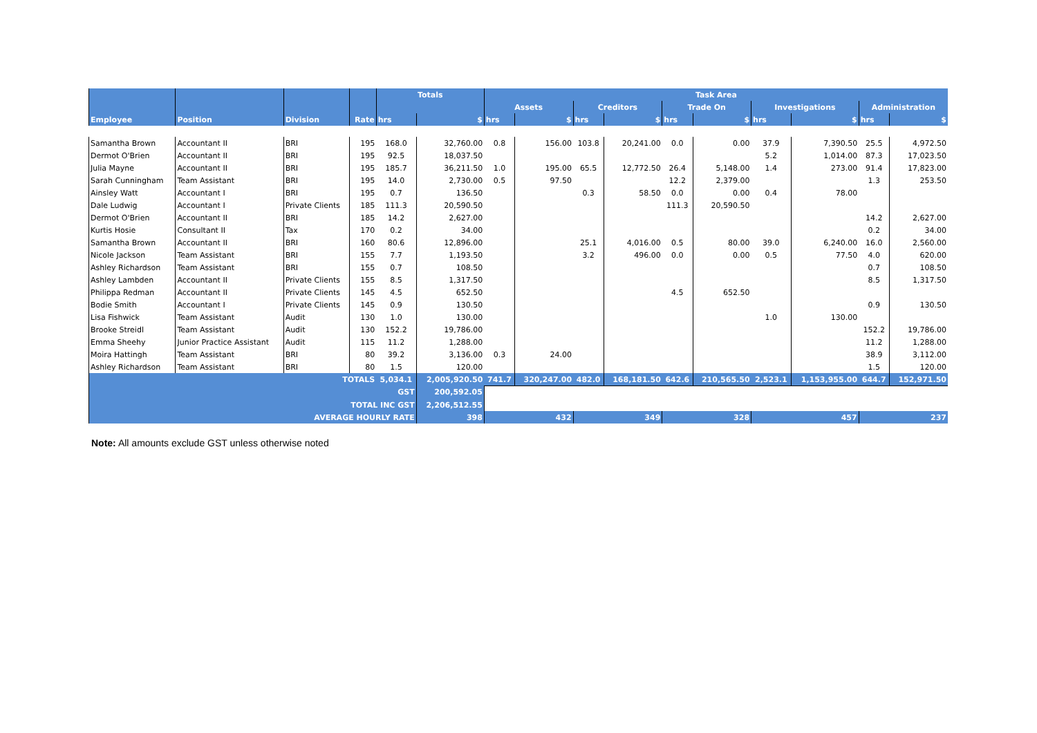| | | | | Totals | | Task Area | | | | | | | | | |
| --- | --- | --- | --- | --- | --- | --- | --- | --- | --- | --- | --- | --- | --- | --- | --- |
| | | | | | | Assets | | Creditors | | Trade On | | Investigations | | Administration | |
| Employee | Position | Division | Rate | hrs | $ | hrs | $ | hrs | $ | hrs | $ | hrs | $ | hrs | $ |
| Samantha Brown | Accountant II | BRI | 195 | 168.0 | 32,760.00 | 0.8 | 156.00 | 103.8 | 20,241.00 | 0.0 | 0.00 | 37.9 | 7,390.50 | 25.5 | 4,972.50 |
| Dermot O'Brien | Accountant II | BRI | 195 | 92.5 | 18,037.50 | | | | | | | 5.2 | 1,014.00 | 87.3 | 17,023.50 |
| Julia Mayne | Accountant II | BRI | 195 | 185.7 | 36,211.50 | 1.0 | 195.00 | 65.5 | 12,772.50 | 26.4 | 5,148.00 | 1.4 | 273.00 | 91.4 | 17,823.00 |
| Sarah Cunningham | Team Assistant | BRI | 195 | 14.0 | 2,730.00 | 0.5 | 97.50 | | | 12.2 | 2,379.00 | | | 1.3 | 253.50 |
| Ainsley Watt | Accountant I | BRI | 195 | 0.7 | 136.50 | | | 0.3 | 58.50 | 0.0 | 0.00 | 0.4 | 78.00 | | |
| Dale Ludwig | Accountant I | Private Clients | 185 | 111.3 | 20,590.50 | | | | | 111.3 | 20,590.50 | | | | |
| Dermot O'Brien | Accountant II | BRI | 185 | 14.2 | 2,627.00 | | | | | | | | | 14.2 | 2,627.00 |
| Kurtis Hosie | Consultant II | Tax | 170 | 0.2 | 34.00 | | | | | | | | | 0.2 | 34.00 |
| Samantha Brown | Accountant II | BRI | 160 | 80.6 | 12,896.00 | | | 25.1 | 4,016.00 | 0.5 | 80.00 | 39.0 | 6,240.00 | 16.0 | 2,560.00 |
| Nicole Jackson | Team Assistant | BRI | 155 | 7.7 | 1,193.50 | | | 3.2 | 496.00 | 0.0 | 0.00 | 0.5 | 77.50 | 4.0 | 620.00 |
| Ashley Richardson | Team Assistant | BRI | 155 | 0.7 | 108.50 | | | | | | | | | 0.7 | 108.50 |
| Ashley Lambden | Accountant II | Private Clients | 155 | 8.5 | 1,317.50 | | | | | | | | | 8.5 | 1,317.50 |
| Philippa Redman | Accountant II | Private Clients | 145 | 4.5 | 652.50 | | | | | 4.5 | 652.50 | | | | |
| Bodie Smith | Accountant I | Private Clients | 145 | 0.9 | 130.50 | | | | | | | | | 0.9 | 130.50 |
| Lisa Fishwick | Team Assistant | Audit | 130 | 1.0 | 130.00 | | | | | | | 1.0 | 130.00 | | |
| Brooke Streidl | Team Assistant | Audit | 130 | 152.2 | 19,786.00 | | | | | | | | | 152.2 | 19,786.00 |
| Emma Sheehy | Junior Practice Assistant | Audit | 115 | 11.2 | 1,288.00 | | | | | | | | | 11.2 | 1,288.00 |
| Moira Hattingh | Team Assistant | BRI | 80 | 39.2 | 3,136.00 | 0.3 | 24.00 | | | | | | | 38.9 | 3,112.00 |
| Ashley Richardson | Team Assistant | BRI | 80 | 1.5 | 120.00 | | | | | | | | | 1.5 | 120.00 |
| TOTALS | | | | 5,034.1 | 2,005,920.50 | 741.7 | 320,247.00 | 482.0 | 168,181.50 | 642.6 | 210,565.50 | 2,523.1 | 1,153,955.00 | 644.7 | 152,971.50 |
| GST | | | | | 200,592.05 | | | | | | | | | | |
| TOTAL INC GST | | | | | 2,206,512.55 | | | | | | | | | | |
| AVERAGE HOURLY RATE | | | | | 398 | 432 | | 349 | | 328 | | 457 | | 237 | |
Note: All amounts exclude GST unless otherwise noted